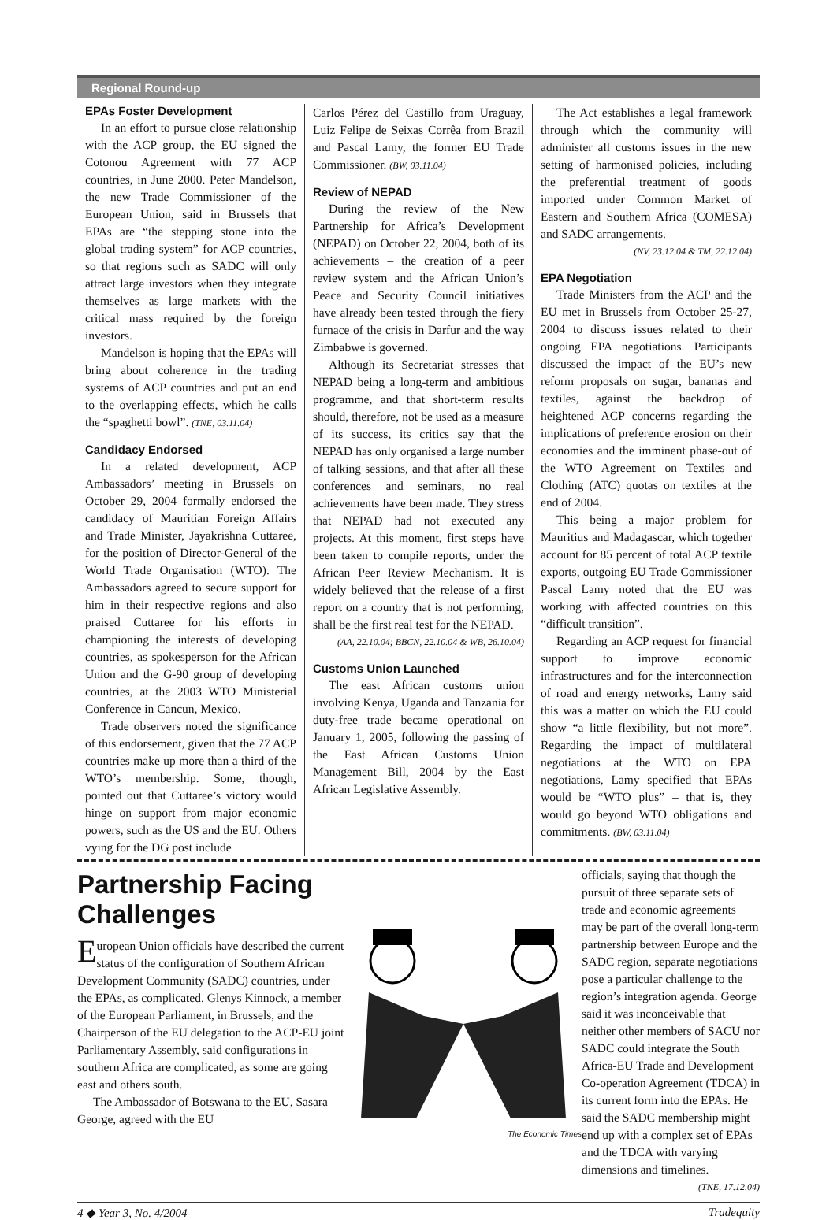Regional Round-up
EPAs Foster Development
In an effort to pursue close relationship with the ACP group, the EU signed the Cotonou Agreement with 77 ACP countries, in June 2000. Peter Mandelson, the new Trade Commissioner of the European Union, said in Brussels that EPAs are “the stepping stone into the global trading system” for ACP countries, so that regions such as SADC will only attract large investors when they integrate themselves as large markets with the critical mass required by the foreign investors.
Mandelson is hoping that the EPAs will bring about coherence in the trading systems of ACP countries and put an end to the overlapping effects, which he calls the “spaghetti bowl”. (TNE, 03.11.04)
Candidacy Endorsed
In a related development, ACP Ambassadors’ meeting in Brussels on October 29, 2004 formally endorsed the candidacy of Mauritian Foreign Affairs and Trade Minister, Jayakrishna Cuttaree, for the position of Director-General of the World Trade Organisation (WTO). The Ambassadors agreed to secure support for him in their respective regions and also praised Cuttaree for his efforts in championing the interests of developing countries, as spokesperson for the African Union and the G-90 group of developing countries, at the 2003 WTO Ministerial Conference in Cancun, Mexico.
Trade observers noted the significance of this endorsement, given that the 77 ACP countries make up more than a third of the WTO’s membership. Some, though, pointed out that Cuttaree’s victory would hinge on support from major economic powers, such as the US and the EU. Others vying for the DG post include
Carlos Pérez del Castillo from Uraguay, Luiz Felipe de Seixas Corrêa from Brazil and Pascal Lamy, the former EU Trade Commissioner. (BW, 03.11.04)
Review of NEPAD
During the review of the New Partnership for Africa’s Development (NEPAD) on October 22, 2004, both of its achievements – the creation of a peer review system and the African Union’s Peace and Security Council initiatives have already been tested through the fiery furnace of the crisis in Darfur and the way Zimbabwe is governed.
Although its Secretariat stresses that NEPAD being a long-term and ambitious programme, and that short-term results should, therefore, not be used as a measure of its success, its critics say that the NEPAD has only organised a large number of talking sessions, and that after all these conferences and seminars, no real achievements have been made. They stress that NEPAD had not executed any projects. At this moment, first steps have been taken to compile reports, under the African Peer Review Mechanism. It is widely believed that the release of a first report on a country that is not performing, shall be the first real test for the NEPAD.
(AA, 22.10.04; BBCN, 22.10.04 & WB, 26.10.04)
Customs Union Launched
The east African customs union involving Kenya, Uganda and Tanzania for duty-free trade became operational on January 1, 2005, following the passing of the East African Customs Union Management Bill, 2004 by the East African Legislative Assembly.
The Act establishes a legal framework through which the community will administer all customs issues in the new setting of harmonised policies, including the preferential treatment of goods imported under Common Market of Eastern and Southern Africa (COMESA) and SADC arrangements.
(NV, 23.12.04 & TM, 22.12.04)
EPA Negotiation
Trade Ministers from the ACP and the EU met in Brussels from October 25-27, 2004 to discuss issues related to their ongoing EPA negotiations. Participants discussed the impact of the EU’s new reform proposals on sugar, bananas and textiles, against the backdrop of heightened ACP concerns regarding the implications of preference erosion on their economies and the imminent phase-out of the WTO Agreement on Textiles and Clothing (ATC) quotas on textiles at the end of 2004.
This being a major problem for Mauritius and Madagascar, which together account for 85 percent of total ACP textile exports, outgoing EU Trade Commissioner Pascal Lamy noted that the EU was working with affected countries on this “difficult transition”.
Regarding an ACP request for financial support to improve economic infrastructures and for the interconnection of road and energy networks, Lamy said this was a matter on which the EU could show “a little flexibility, but not more”. Regarding the impact of multilateral negotiations at the WTO on EPA negotiations, Lamy specified that EPAs would be “WTO plus” – that is, they would go beyond WTO obligations and commitments. (BW, 03.11.04)
Partnership Facing Challenges
European Union officials have described the current status of the configuration of Southern African Development Community (SADC) countries, under the EPAs, as complicated. Glenys Kinnock, a member of the European Parliament, in Brussels, and the Chairperson of the EU delegation to the ACP-EU joint Parliamentary Assembly, said configurations in southern Africa are complicated, as some are going east and others south.
The Ambassador of Botswana to the EU, Sasara George, agreed with the EU
The Economic Times
officials, saying that though the pursuit of three separate sets of trade and economic agreements may be part of the overall long-term partnership between Europe and the SADC region, separate negotiations pose a particular challenge to the region’s integration agenda. George said it was inconceivable that neither other members of SACU nor SADC could integrate the South Africa-EU Trade and Development Co-operation Agreement (TDCA) in its current form into the EPAs. He said the SADC membership might end up with a complex set of EPAs and the TDCA with varying dimensions and timelines.
(TNE, 17.12.04)
4 ◆ Year 3, No. 4/2004 Tradequity